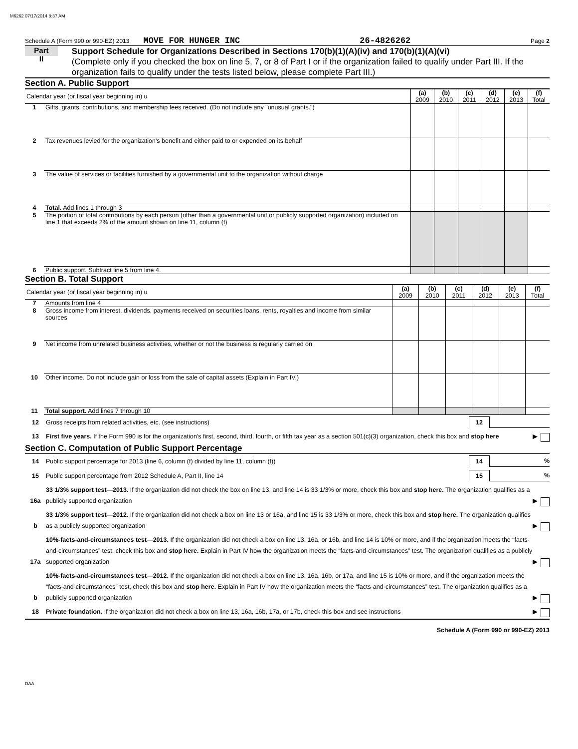M6262 07/17/2014 8:37 AM
Schedule A (Form 990 or 990-EZ) 2013 MOVE FOR HUNGER INC 26-4826262 Page 2
Part II
Support Schedule for Organizations Described in Sections 170(b)(1)(A)(iv) and 170(b)(1)(A)(vi)
(Complete only if you checked the box on line 5, 7, or 8 of Part I or if the organization failed to qualify under Part III. If the organization fails to qualify under the tests listed below, please complete Part III.)
Section A. Public Support
| Calendar year (or fiscal year beginning in) u | | (a) 2009 | (b) 2010 | (c) 2011 | (d) 2012 | (e) 2013 | (f) Total |
| --- | --- | --- | --- | --- | --- | --- | --- |
| 1 | Gifts, grants, contributions, and membership fees received. (Do not include any "unusual grants.") | | | | | | |
| 2 | Tax revenues levied for the organization's benefit and either paid to or expended on its behalf | | | | | | |
| 3 | The value of services or facilities furnished by a governmental unit to the organization without charge | | | | | | |
| 4 | Total. Add lines 1 through 3 | | | | | | |
| 5 | The portion of total contributions by each person (other than a governmental unit or publicly supported organization) included on line 1 that exceeds 2% of the amount shown on line 11, column (f) | | | | | | |
| 6 | Public support. Subtract line 5 from line 4. | | | | | | |
Section B. Total Support
| Calendar year (or fiscal year beginning in) u | | (a) 2009 | (b) 2010 | (c) 2011 | (d) 2012 | (e) 2013 | (f) Total |
| --- | --- | --- | --- | --- | --- | --- | --- |
| 7 | Amounts from line 4 | | | | | | |
| 8 | Gross income from interest, dividends, payments received on securities loans, rents, royalties and income from similar sources | | | | | | |
| 9 | Net income from unrelated business activities, whether or not the business is regularly carried on | | | | | | |
| 10 | Other income. Do not include gain or loss from the sale of capital assets (Explain in Part IV.) | | | | | | |
| 11 | Total support. Add lines 7 through 10 | | | | | | |
12 Gross receipts from related activities, etc. (see instructions) 12
13 First five years. If the Form 990 is for the organization's first, second, third, fourth, or fifth tax year as a section 501(c)(3) organization, check this box and stop here ▶
Section C. Computation of Public Support Percentage
14 Public support percentage for 2013 (line 6, column (f) divided by line 11, column (f)) 14%
15 Public support percentage from 2012 Schedule A, Part II, line 14 15%
16a 33 1/3% support test—2013. If the organization did not check the box on line 13, and line 14 is 33 1/3% or more, check this box and stop here. The organization qualifies as a publicly supported organization ▶
b 33 1/3% support test—2012. If the organization did not check a box on line 13 or 16a, and line 15 is 33 1/3% or more, check this box and stop here. The organization qualifies as a publicly supported organization ▶
17a 10%-facts-and-circumstances test—2013. If the organization did not check a box on line 13, 16a, or 16b, and line 14 is 10% or more, and if the organization meets the “facts-and-circumstances” test, check this box and stop here. Explain in Part IV how the organization meets the “facts-and-circumstances” test. The organization qualifies as a publicly supported organization ▶
b 10%-facts-and-circumstances test—2012. If the organization did not check a box on line 13, 16a, 16b, or 17a, and line 15 is 10% or more, and if the organization meets the “facts-and-circumstances” test, check this box and stop here. Explain in Part IV how the organization meets the “facts-and-circumstances” test. The organization qualifies as a publicly supported organization ▶
18 Private foundation. If the organization did not check a box on line 13, 16a, 16b, 17a, or 17b, check this box and see instructions ▶
Schedule A (Form 990 or 990-EZ) 2013
DAA